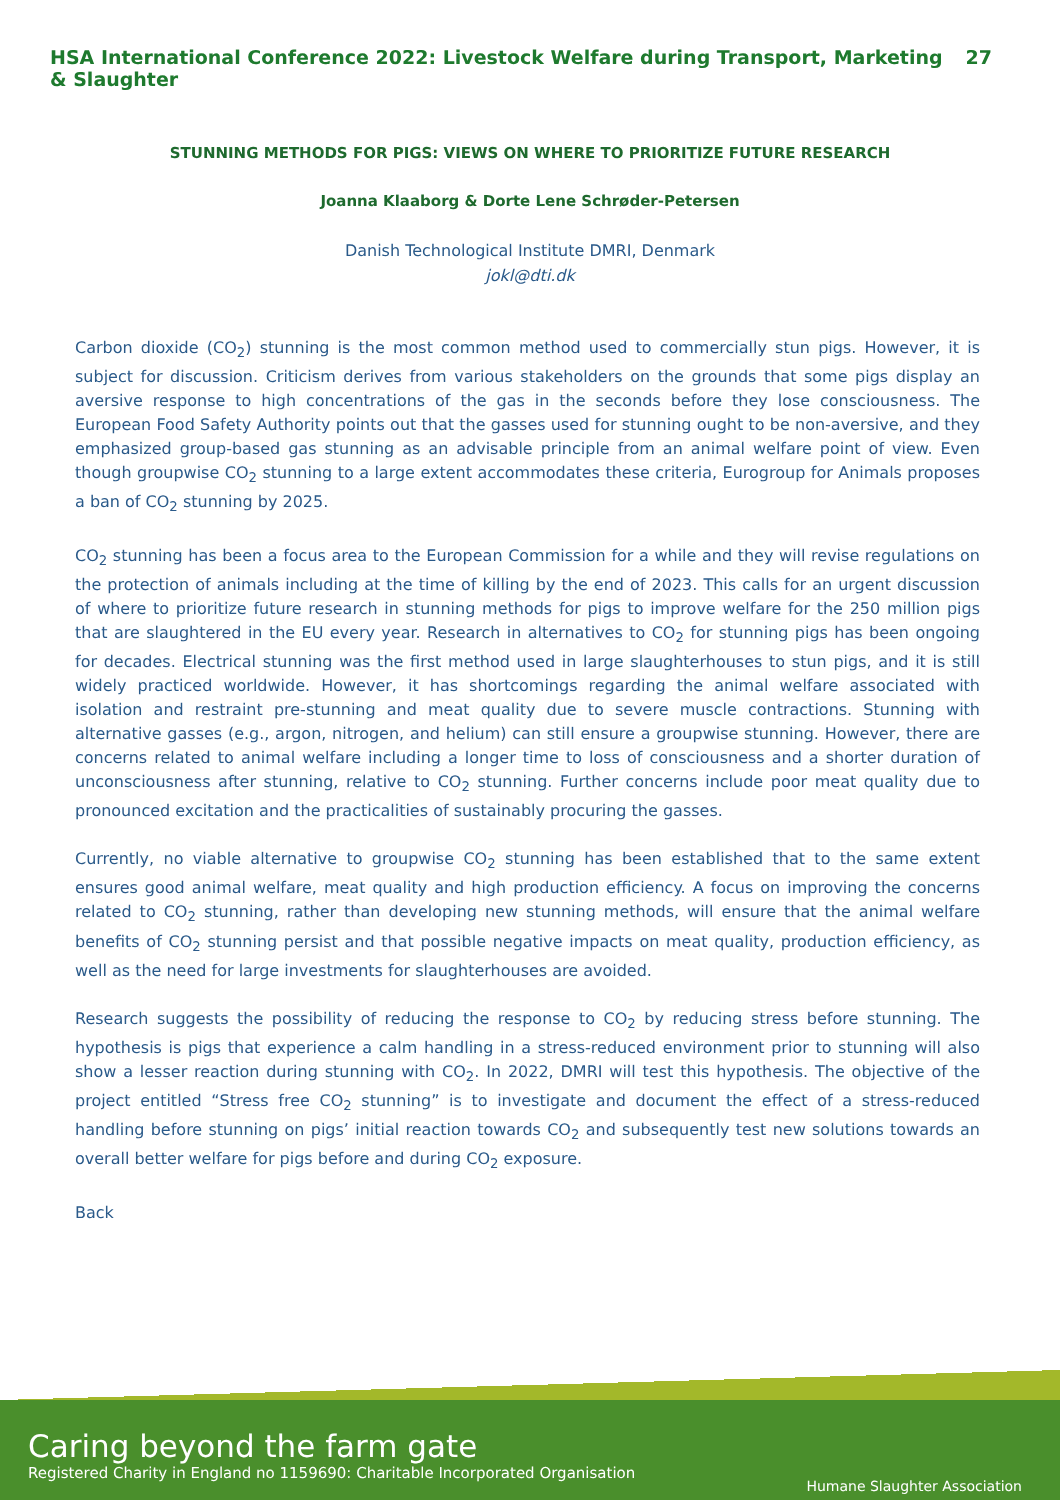HSA International Conference 2022: Livestock Welfare during Transport, Marketing & Slaughter 27
STUNNING METHODS FOR PIGS: VIEWS ON WHERE TO PRIORITIZE FUTURE RESEARCH
Joanna Klaaborg & Dorte Lene Schrøder-Petersen
Danish Technological Institute DMRI, Denmark
jokl@dti.dk
Carbon dioxide (CO<sub>2</sub>) stunning is the most common method used to commercially stun pigs. However, it is subject for discussion. Criticism derives from various stakeholders on the grounds that some pigs display an aversive response to high concentrations of the gas in the seconds before they lose consciousness. The European Food Safety Authority points out that the gasses used for stunning ought to be non-aversive, and they emphasized group-based gas stunning as an advisable principle from an animal welfare point of view. Even though groupwise CO<sub>2</sub> stunning to a large extent accommodates these criteria, Eurogroup for Animals proposes a ban of CO<sub>2</sub> stunning by 2025.
CO<sub>2</sub> stunning has been a focus area to the European Commission for a while and they will revise regulations on the protection of animals including at the time of killing by the end of 2023. This calls for an urgent discussion of where to prioritize future research in stunning methods for pigs to improve welfare for the 250 million pigs that are slaughtered in the EU every year. Research in alternatives to CO<sub>2</sub> for stunning pigs has been ongoing for decades. Electrical stunning was the first method used in large slaughterhouses to stun pigs, and it is still widely practiced worldwide. However, it has shortcomings regarding the animal welfare associated with isolation and restraint pre-stunning and meat quality due to severe muscle contractions. Stunning with alternative gasses (e.g., argon, nitrogen, and helium) can still ensure a groupwise stunning. However, there are concerns related to animal welfare including a longer time to loss of consciousness and a shorter duration of unconsciousness after stunning, relative to CO<sub>2</sub> stunning. Further concerns include poor meat quality due to pronounced excitation and the practicalities of sustainably procuring the gasses.
Currently, no viable alternative to groupwise CO<sub>2</sub> stunning has been established that to the same extent ensures good animal welfare, meat quality and high production efficiency. A focus on improving the concerns related to CO<sub>2</sub> stunning, rather than developing new stunning methods, will ensure that the animal welfare benefits of CO<sub>2</sub> stunning persist and that possible negative impacts on meat quality, production efficiency, as well as the need for large investments for slaughterhouses are avoided.
Research suggests the possibility of reducing the response to CO<sub>2</sub> by reducing stress before stunning. The hypothesis is pigs that experience a calm handling in a stress-reduced environment prior to stunning will also show a lesser reaction during stunning with CO<sub>2</sub>. In 2022, DMRI will test this hypothesis. The objective of the project entitled “Stress free CO<sub>2</sub> stunning” is to investigate and document the effect of a stress-reduced handling before stunning on pigs’ initial reaction towards CO<sub>2</sub> and subsequently test new solutions towards an overall better welfare for pigs before and during CO<sub>2</sub> exposure.
Back
Caring beyond the farm gate
Registered Charity in England no 1159690: Charitable Incorporated Organisation
Humane Slaughter Association